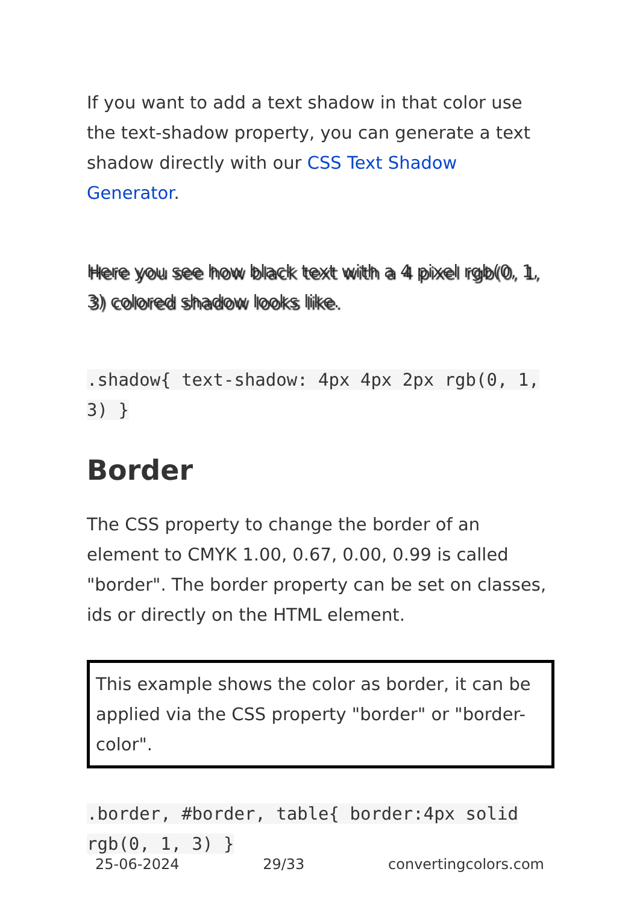If you want to add a text shadow in that color use the text-shadow property, you can generate a text shadow directly with our CSS Text Shadow Generator.
Here you see how black text with a 4 pixel rgb(0, 1, 3) colored shadow looks like.
.shadow{ text-shadow: 4px 4px 2px rgb(0, 1, 3) }
Border
The CSS property to change the border of an element to CMYK 1.00, 0.67, 0.00, 0.99 is called "border". The border property can be set on classes, ids or directly on the HTML element.
This example shows the color as border, it can be applied via the CSS property "border" or "border-color".
.border, #border, table{ border:4px solid rgb(0, 1, 3) }
25-06-2024 29/33 convertingcolors.com